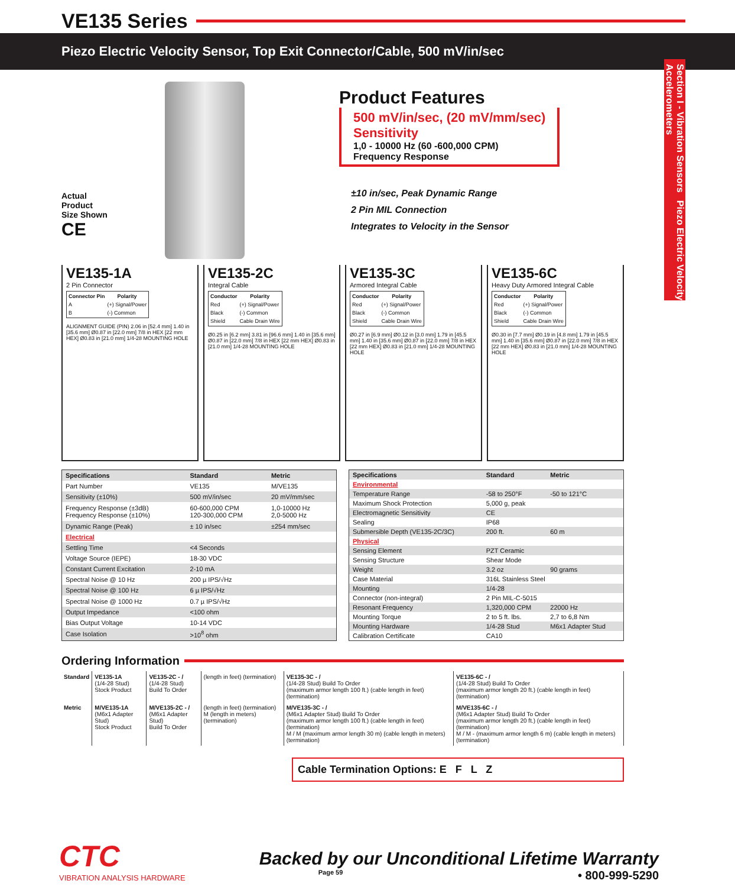VE135 Series
Piezo Electric Velocity Sensor, Top Exit Connector/Cable, 500 mV/in/sec
Section I - Vibration Sensors Piezo Electric Velocity Accelerometers
Actual
Product
Size Shown
CE
Product Features
500 mV/in/sec, (20 mV/mm/sec)
Sensitivity
1,0 - 10000 Hz (60 -600,000 CPM)
Frequency Response
±10 in/sec, Peak Dynamic Range
2 Pin MIL Connection
Integrates to Velocity in the Sensor
VE135-1A
2 Pin Connector
| Connector Pin | Polarity |
| --- | --- |
| A | (+) Signal/Power |
| B | (-) Common |
ALIGNMENT GUIDE (PIN) 2.06 in [52.4 mm] 1.40 in [35.6 mm] Ø0.87 in [22.0 mm] 7/8 in HEX [22 mm HEX] Ø0.83 in [21.0 mm] 1/4-28 MOUNTING HOLE
VE135-2C
Integral Cable
| Conductor | Polarity |
| --- | --- |
| Red | (+) Signal/Power |
| Black | (-) Common |
| Shield | Cable Drain Wire |
Ø0.25 in [6.2 mm] 3.81 in [96.6 mm] 1.40 in [35.6 mm] Ø0.87 in [22.0 mm] 7/8 in HEX [22 mm HEX] Ø0.83 in [21.0 mm] 1/4-28 MOUNTING HOLE
VE135-3C
Armored Integral Cable
| Conductor | Polarity |
| --- | --- |
| Red | (+) Signal/Power |
| Black | (-) Common |
| Shield | Cable Drain Wire |
Ø0.27 in [6.9 mm] Ø0.12 in [3.0 mm] 1.79 in [45.5 mm] 1.40 in [35.6 mm] Ø0.87 in [22.0 mm] 7/8 in HEX [22 mm HEX] Ø0.83 in [21.0 mm] 1/4-28 MOUNTING HOLE
VE135-6C
Heavy Duty Armored Integral Cable
| Conductor | Polarity |
| --- | --- |
| Red | (+) Signal/Power |
| Black | (-) Common |
| Shield | Cable Drain Wire |
Ø0.30 in [7.7 mm] Ø0.19 in [4.8 mm] 1.79 in [45.5 mm] 1.40 in [35.6 mm] Ø0.87 in [22.0 mm] 7/8 in HEX [22 mm HEX] Ø0.83 in [21.0 mm] 1/4-28 MOUNTING HOLE
| Specifications | Standard | Metric |
| --- | --- | --- |
| Part Number | VE135 | M/VE135 |
| Sensitivity (±10%) | 500 mV/in/sec | 20 mV/mm/sec |
| Frequency Response (±3dB) Frequency Response (±10%) | 60-600,000 CPM 120-300,000 CPM | 1,0-10000 Hz 2,0-5000 Hz |
| Dynamic Range (Peak) | ± 10 in/sec | ±254 mm/sec |
| Electrical | | |
| Settling Time | <4 Seconds | |
| Voltage Source (IEPE) | 18-30 VDC | |
| Constant Current Excitation | 2-10 mA | |
| Spectral Noise @ 10 Hz | 200 µ IPS/√Hz | |
| Spectral Noise @ 100 Hz | 6 µ IPS/√Hz | |
| Spectral Noise @ 1000 Hz | 0.7 µ IPS/√Hz | |
| Output Impedance | <100 ohm | |
| Bias Output Voltage | 10-14 VDC | |
| Case Isolation | >10<sup>8</sup> ohm | |
| Specifications | Standard | Metric |
| --- | --- | --- |
| Environmental | | |
| Temperature Range | -58 to 250°F | -50 to 121°C |
| Maximum Shock Protection | 5,000 g, peak | |
| Electromagnetic Sensitivity | CE | |
| Sealing | IP68 | |
| Submersible Depth (VE135-2C/3C) | 200 ft. | 60 m |
| Physical | | |
| Sensing Element | PZT Ceramic | |
| Sensing Structure | Shear Mode | |
| Weight | 3.2 oz | 90 grams |
| Case Material | 316L Stainless Steel | |
| Mounting | 1/4-28 | |
| Connector (non-integral) | 2 Pin MIL-C-5015 | |
| Resonant Frequency | 1,320,000 CPM | 22000 Hz |
| Mounting Torque | 2 to 5 ft. lbs. | 2,7 to 6,8 Nm |
| Mounting Hardware | 1/4-28 Stud | M6x1 Adapter Stud |
| Calibration Certificate | CA10 | |
Ordering Information
| Standard | VE135-1A (1/4-28 Stud) Stock Product | VE135-2C - / (1/4-28 Stud) Build To Order | (length in feet) (termination) | VE135-3C - / (1/4-28 Stud) Build To Order (maximum armor length 100 ft.) (cable length in feet) (termination) | VE135-6C - / (1/4-28 Stud) Build To Order (maximum armor length 20 ft.) (cable length in feet) (termination) |
| Metric | M/VE135-1A (M6x1 Adapter Stud) Stock Product | M/VE135-2C - / (M6x1 Adapter Stud) Build To Order | (length in feet) (termination) M (length in meters) (termination) | M/VE135-3C - / (M6x1 Adapter Stud) Build To Order (maximum armor length 100 ft.) (cable length in feet) (termination) M / M (maximum armor length 30 m) (cable length in meters) (termination) | M/VE135-6C - / (M6x1 Adapter Stud) Build To Order (maximum armor length 20 ft.) (cable length in feet) (termination) M / M - (maximum armor length 6 m) (cable length in meters) (termination) |
Cable Termination Options: E F L Z
CTC
VIBRATION ANALYSIS HARDWARE
Backed by our Unconditional Lifetime Warranty
Page 59 • 800-999-5290